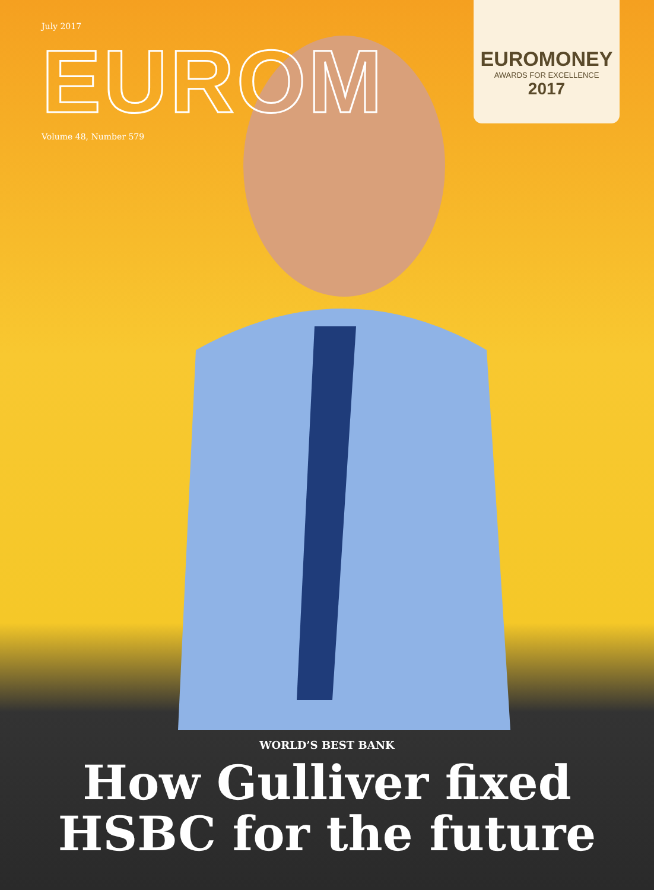July 2017
EUROM
Volume 48, Number 579
EUROMONEY
AWARDS FOR EXCELLENCE
2017
WORLD’S BEST BANK
How Gulliver fixed
HSBC for the future